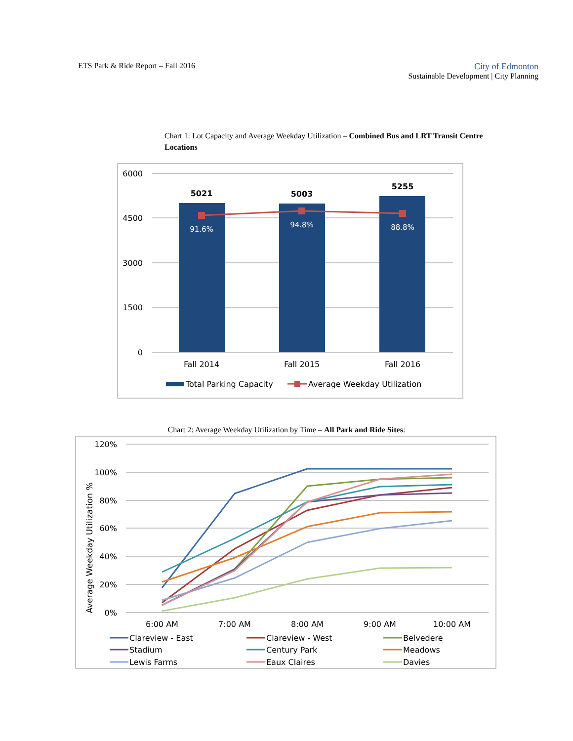ETS Park & Ride Report – Fall 2016
City of Edmonton
Sustainable Development | City Planning
Chart 1: Lot Capacity and Average Weekday Utilization – Combined Bus and LRT Transit Centre Locations
6000
4500
3000
1500
0
5021
5003
5255
91.6%
94.8%
88.8%
Fall 2014
Fall 2015
Fall 2016
Total Parking Capacity
Average Weekday Utilization
Chart 2: Average Weekday Utilization by Time – All Park and Ride Sites:
120%
100%
80%
60%
40%
20%
0%
Average Weekday Utilization %
Clareview - East
Clareview - West
Belvedere
Stadium
Century Park
Meadows
Lewis Farms
Eaux Claires
Davies
6:00 AM
7:00 AM
8:00 AM
9:00 AM
10:00 AM